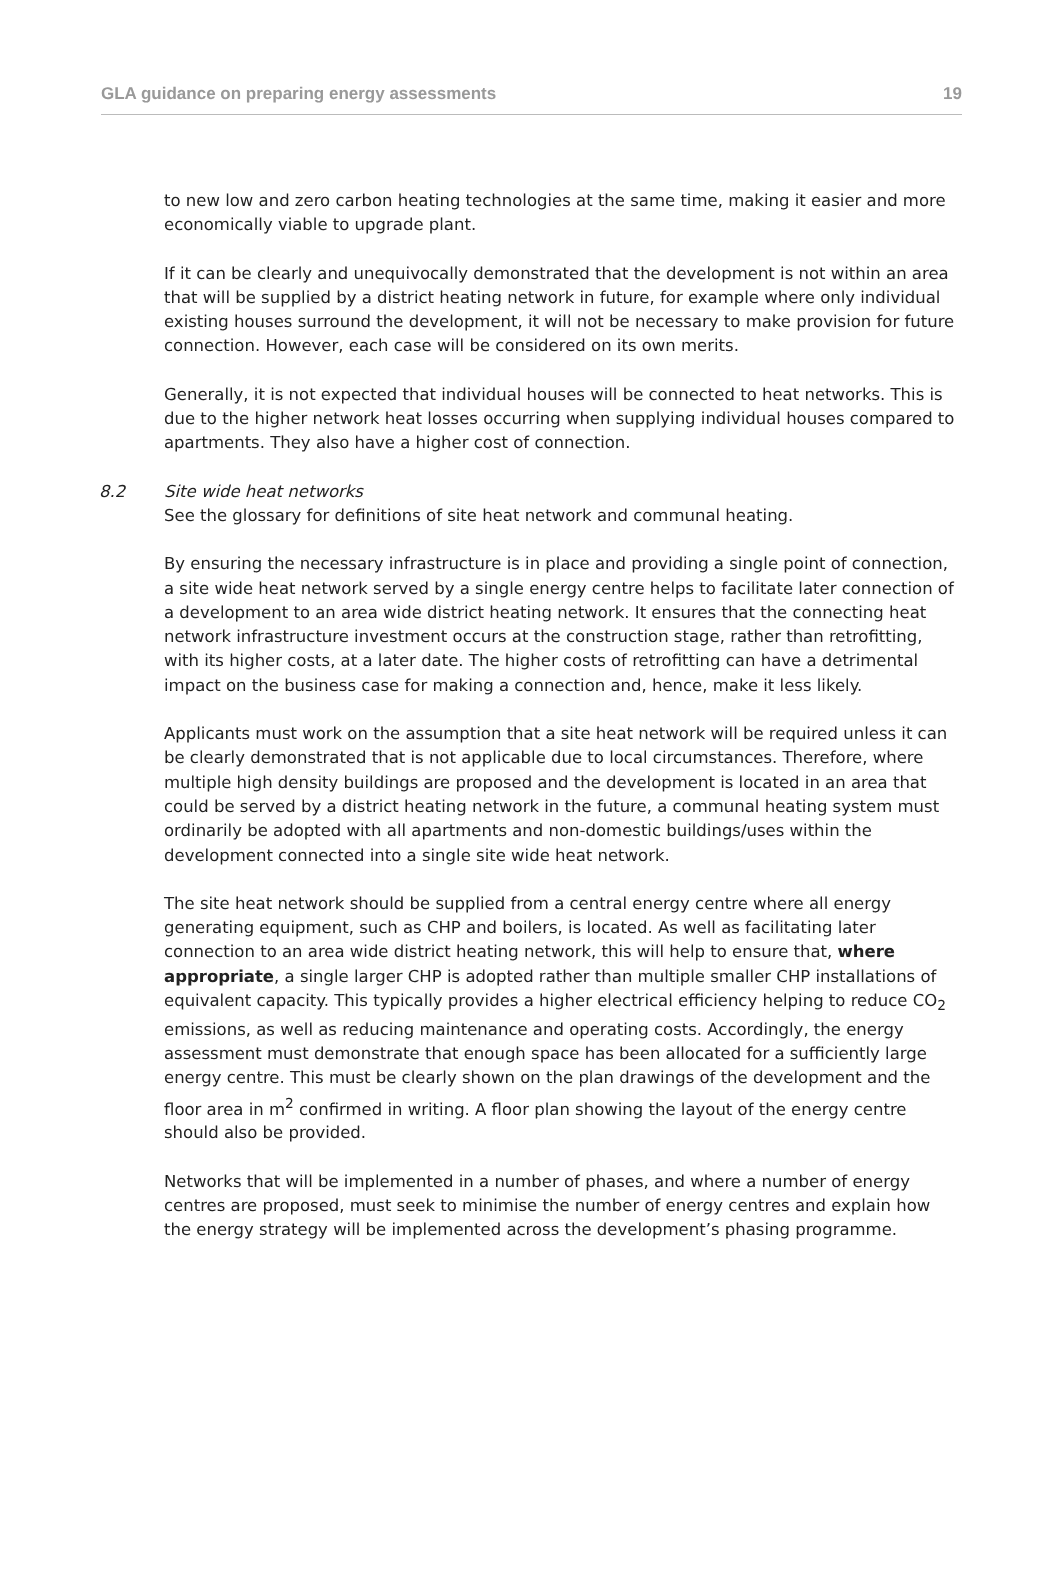GLA guidance on preparing energy assessments 19
to new low and zero carbon heating technologies at the same time, making it easier and more economically viable to upgrade plant.
If it can be clearly and unequivocally demonstrated that the development is not within an area that will be supplied by a district heating network in future, for example where only individual existing houses surround the development, it will not be necessary to make provision for future connection. However, each case will be considered on its own merits.
Generally, it is not expected that individual houses will be connected to heat networks. This is due to the higher network heat losses occurring when supplying individual houses compared to apartments. They also have a higher cost of connection.
8.2 Site wide heat networks
See the glossary for definitions of site heat network and communal heating.
By ensuring the necessary infrastructure is in place and providing a single point of connection, a site wide heat network served by a single energy centre helps to facilitate later connection of a development to an area wide district heating network. It ensures that the connecting heat network infrastructure investment occurs at the construction stage, rather than retrofitting, with its higher costs, at a later date. The higher costs of retrofitting can have a detrimental impact on the business case for making a connection and, hence, make it less likely.
Applicants must work on the assumption that a site heat network will be required unless it can be clearly demonstrated that is not applicable due to local circumstances. Therefore, where multiple high density buildings are proposed and the development is located in an area that could be served by a district heating network in the future, a communal heating system must ordinarily be adopted with all apartments and non-domestic buildings/uses within the development connected into a single site wide heat network.
The site heat network should be supplied from a central energy centre where all energy generating equipment, such as CHP and boilers, is located. As well as facilitating later connection to an area wide district heating network, this will help to ensure that, where appropriate, a single larger CHP is adopted rather than multiple smaller CHP installations of equivalent capacity. This typically provides a higher electrical efficiency helping to reduce CO<sub>2</sub> emissions, as well as reducing maintenance and operating costs. Accordingly, the energy assessment must demonstrate that enough space has been allocated for a sufficiently large energy centre. This must be clearly shown on the plan drawings of the development and the floor area in m<sup>2</sup> confirmed in writing. A floor plan showing the layout of the energy centre should also be provided.
Networks that will be implemented in a number of phases, and where a number of energy centres are proposed, must seek to minimise the number of energy centres and explain how the energy strategy will be implemented across the development’s phasing programme.